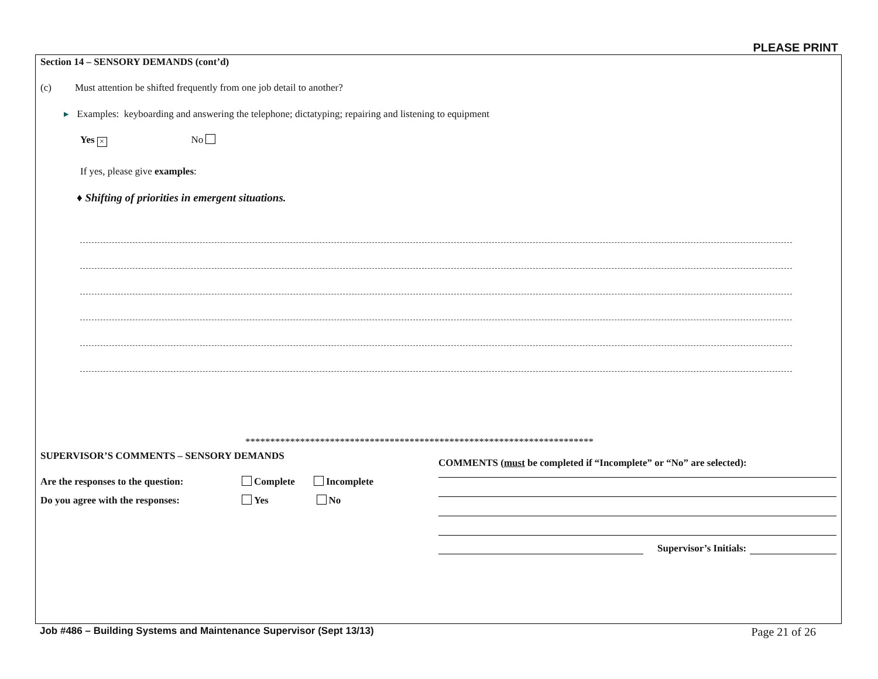PLEASE PRINT
Section 14 – SENSORY DEMANDS (cont’d)
(c) Must attention be shifted frequently from one job detail to another?
▸ Examples: keyboarding and answering the telephone; dictatyping; repairing and listening to equipment
Yes × No
If yes, please give examples:
♦ Shifting of priorities in emergent situations.
**********************************************************************
SUPERVISOR’S COMMENTS – SENSORY DEMANDS
Are the responses to the question: Complete Incomplete
Do you agree with the responses: Yes No
COMMENTS (must be completed if “Incomplete” or “No” are selected):
Supervisor’s Initials:
Job #486 – Building Systems and Maintenance Supervisor (Sept 13/13) Page 21 of 26